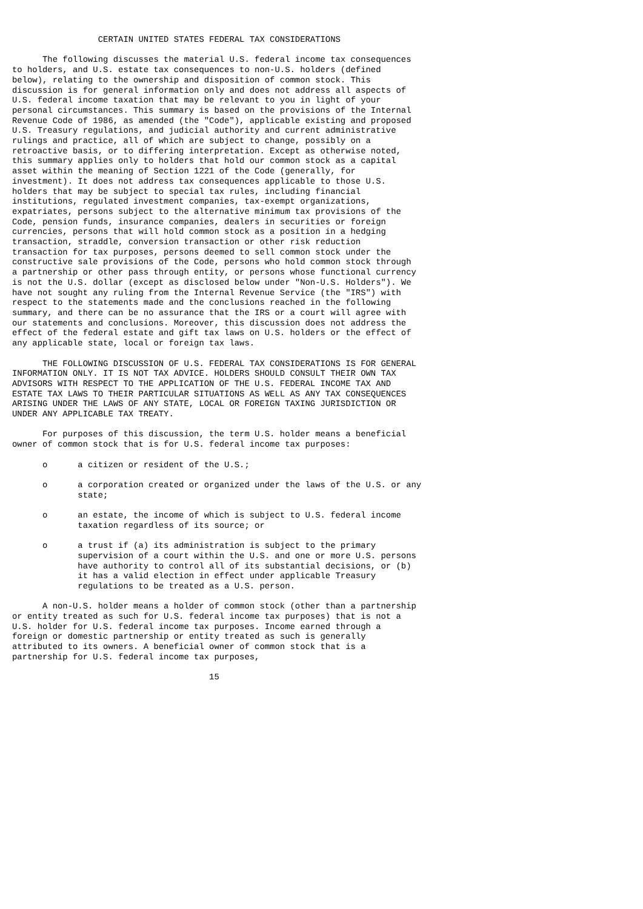CERTAIN UNITED STATES FEDERAL TAX CONSIDERATIONS

      The following discusses the material U.S. federal income tax consequences
to holders, and U.S. estate tax consequences to non-U.S. holders (defined
below), relating to the ownership and disposition of common stock. This
discussion is for general information only and does not address all aspects of
U.S. federal income taxation that may be relevant to you in light of your
personal circumstances. This summary is based on the provisions of the Internal
Revenue Code of 1986, as amended (the "Code"), applicable existing and proposed
U.S. Treasury regulations, and judicial authority and current administrative
rulings and practice, all of which are subject to change, possibly on a
retroactive basis, or to differing interpretation. Except as otherwise noted,
this summary applies only to holders that hold our common stock as a capital
asset within the meaning of Section 1221 of the Code (generally, for
investment). It does not address tax consequences applicable to those U.S.
holders that may be subject to special tax rules, including financial
institutions, regulated investment companies, tax-exempt organizations,
expatriates, persons subject to the alternative minimum tax provisions of the
Code, pension funds, insurance companies, dealers in securities or foreign
currencies, persons that will hold common stock as a position in a hedging
transaction, straddle, conversion transaction or other risk reduction
transaction for tax purposes, persons deemed to sell common stock under the
constructive sale provisions of the Code, persons who hold common stock through
a partnership or other pass through entity, or persons whose functional currency
is not the U.S. dollar (except as disclosed below under "Non-U.S. Holders"). We
have not sought any ruling from the Internal Revenue Service (the "IRS") with
respect to the statements made and the conclusions reached in the following
summary, and there can be no assurance that the IRS or a court will agree with
our statements and conclusions. Moreover, this discussion does not address the
effect of the federal estate and gift tax laws on U.S. holders or the effect of
any applicable state, local or foreign tax laws.

      THE FOLLOWING DISCUSSION OF U.S. FEDERAL TAX CONSIDERATIONS IS FOR GENERAL
INFORMATION ONLY. IT IS NOT TAX ADVICE. HOLDERS SHOULD CONSULT THEIR OWN TAX
ADVISORS WITH RESPECT TO THE APPLICATION OF THE U.S. FEDERAL INCOME TAX AND
ESTATE TAX LAWS TO THEIR PARTICULAR SITUATIONS AS WELL AS ANY TAX CONSEQUENCES
ARISING UNDER THE LAWS OF ANY STATE, LOCAL OR FOREIGN TAXING JURISDICTION OR
UNDER ANY APPLICABLE TAX TREATY.

      For purposes of this discussion, the term U.S. holder means a beneficial
owner of common stock that is for U.S. federal income tax purposes:

      o      a citizen or resident of the U.S.;

      o      a corporation created or organized under the laws of the U.S. or any
             state;

      o      an estate, the income of which is subject to U.S. federal income
             taxation regardless of its source; or

      o      a trust if (a) its administration is subject to the primary
             supervision of a court within the U.S. and one or more U.S. persons
             have authority to control all of its substantial decisions, or (b)
             it has a valid election in effect under applicable Treasury
             regulations to be treated as a U.S. person.

      A non-U.S. holder means a holder of common stock (other than a partnership
or entity treated as such for U.S. federal income tax purposes) that is not a
U.S. holder for U.S. federal income tax purposes. Income earned through a
foreign or domestic partnership or entity treated as such is generally
attributed to its owners. A beneficial owner of common stock that is a
partnership for U.S. federal income tax purposes,

                                       15